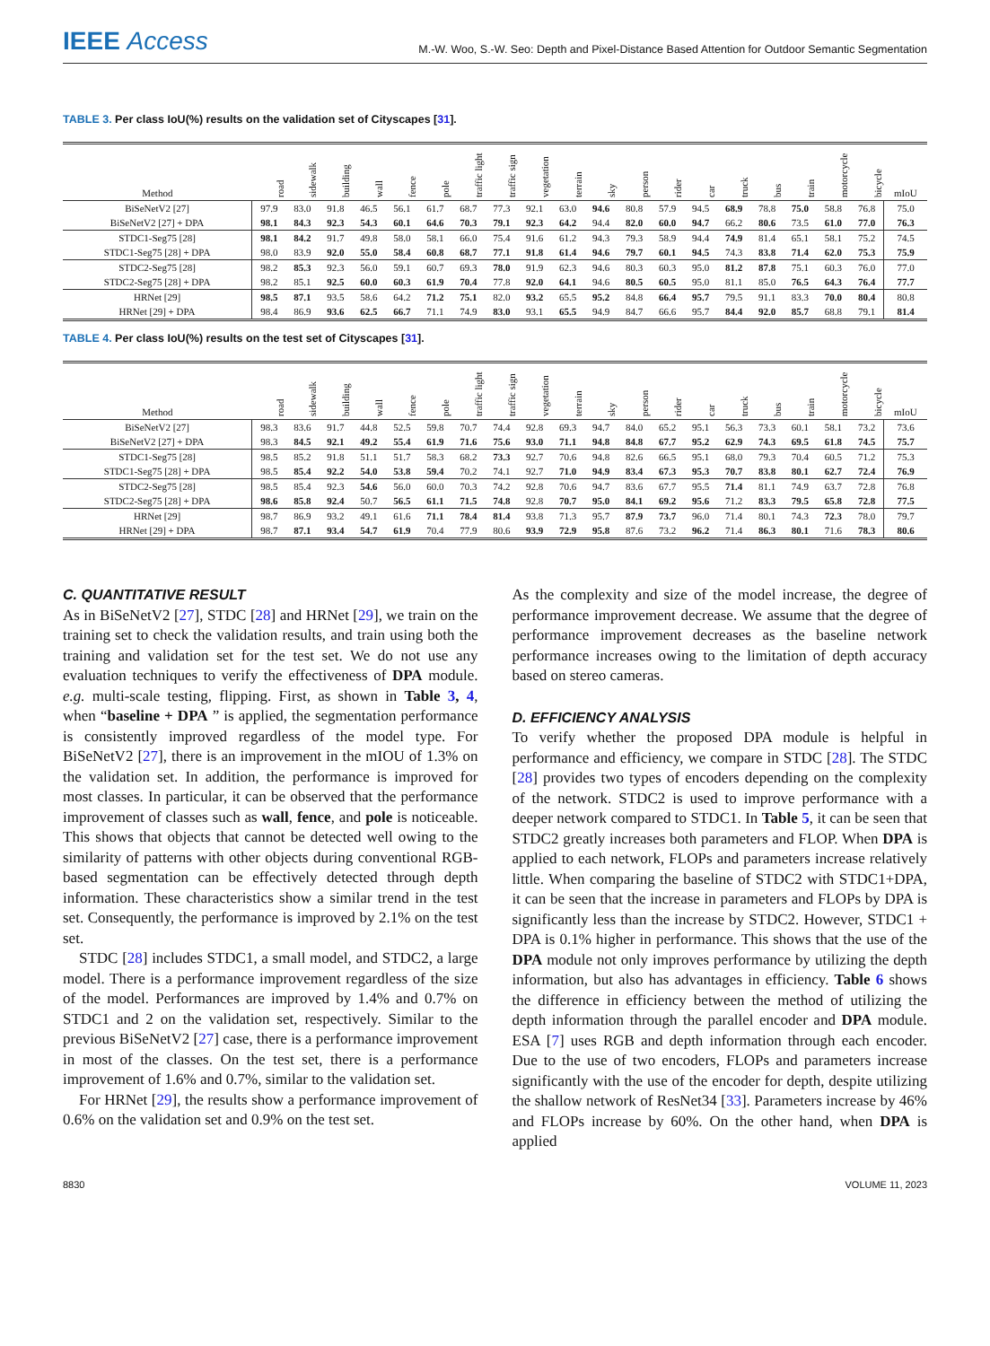IEEE Access
M.-W. Woo, S.-W. Seo: Depth and Pixel-Distance Based Attention for Outdoor Semantic Segmentation
TABLE 3. Per class IoU(%) results on the validation set of Cityscapes [31].
| Method | road | sidewalk | building | wall | fence | pole | traffic light | traffic sign | vegetation | terrain | sky | person | rider | car | truck | bus | train | motorcycle | bicycle | mIoU |
| --- | --- | --- | --- | --- | --- | --- | --- | --- | --- | --- | --- | --- | --- | --- | --- | --- | --- | --- | --- | --- |
| BiSeNetV2 [27] | 97.9 | 83.0 | 91.8 | 46.5 | 56.1 | 61.7 | 68.7 | 77.3 | 92.1 | 63.0 | 94.6 | 80.8 | 57.9 | 94.5 | 68.9 | 78.8 | 75.0 | 58.8 | 76.8 | 75.0 |
| BiSeNetV2 [27] + DPA | 98.1 | 84.3 | 92.3 | 54.3 | 60.1 | 64.6 | 70.3 | 79.1 | 92.3 | 64.2 | 94.4 | 82.0 | 60.0 | 94.7 | 66.2 | 80.6 | 73.5 | 61.0 | 77.0 | 76.3 |
| STDC1-Seg75 [28] | 98.1 | 84.2 | 91.7 | 49.8 | 58.0 | 58.1 | 66.0 | 75.4 | 91.6 | 61.2 | 94.3 | 79.3 | 58.9 | 94.4 | 74.9 | 81.4 | 65.1 | 58.1 | 75.2 | 74.5 |
| STDC1-Seg75 [28] + DPA | 98.0 | 83.9 | 92.0 | 55.0 | 58.4 | 60.8 | 68.7 | 77.1 | 91.8 | 61.4 | 94.6 | 79.7 | 60.1 | 94.5 | 74.3 | 83.8 | 71.4 | 62.0 | 75.3 | 75.9 |
| STDC2-Seg75 [28] | 98.2 | 85.3 | 92.3 | 56.0 | 59.1 | 60.7 | 69.3 | 78.0 | 91.9 | 62.3 | 94.6 | 80.3 | 60.3 | 95.0 | 81.2 | 87.8 | 75.1 | 60.3 | 76.0 | 77.0 |
| STDC2-Seg75 [28] + DPA | 98.2 | 85.1 | 92.5 | 60.0 | 60.3 | 61.9 | 70.4 | 77.8 | 92.0 | 64.1 | 94.6 | 80.5 | 60.5 | 95.0 | 81.1 | 85.0 | 76.5 | 64.3 | 76.4 | 77.7 |
| HRNet [29] | 98.5 | 87.1 | 93.5 | 58.6 | 64.2 | 71.2 | 75.1 | 82.0 | 93.2 | 65.5 | 95.2 | 84.8 | 66.4 | 95.7 | 79.5 | 91.1 | 83.3 | 70.0 | 80.4 | 80.8 |
| HRNet [29] + DPA | 98.4 | 86.9 | 93.6 | 62.5 | 66.7 | 71.1 | 74.9 | 83.0 | 93.1 | 65.5 | 94.9 | 84.7 | 66.6 | 95.7 | 84.4 | 92.0 | 85.7 | 68.8 | 79.1 | 81.4 |
TABLE 4. Per class IoU(%) results on the test set of Cityscapes [31].
| Method | road | sidewalk | building | wall | fence | pole | traffic light | traffic sign | vegetation | terrain | sky | person | rider | car | truck | bus | train | motorcycle | bicycle | mIoU |
| --- | --- | --- | --- | --- | --- | --- | --- | --- | --- | --- | --- | --- | --- | --- | --- | --- | --- | --- | --- | --- |
| BiSeNetV2 [27] | 98.3 | 83.6 | 91.7 | 44.8 | 52.5 | 59.8 | 70.7 | 74.4 | 92.8 | 69.3 | 94.7 | 84.0 | 65.2 | 95.1 | 56.3 | 73.3 | 60.1 | 58.1 | 73.2 | 73.6 |
| BiSeNetV2 [27] + DPA | 98.3 | 84.5 | 92.1 | 49.2 | 55.4 | 61.9 | 71.6 | 75.6 | 93.0 | 71.1 | 94.8 | 84.8 | 67.7 | 95.2 | 62.9 | 74.3 | 69.5 | 61.8 | 74.5 | 75.7 |
| STDC1-Seg75 [28] | 98.5 | 85.2 | 91.8 | 51.1 | 51.7 | 58.3 | 68.2 | 73.3 | 92.7 | 70.6 | 94.8 | 82.6 | 66.5 | 95.1 | 68.0 | 79.3 | 70.4 | 60.5 | 71.2 | 75.3 |
| STDC1-Seg75 [28] + DPA | 98.5 | 85.4 | 92.2 | 54.0 | 53.8 | 59.4 | 70.2 | 74.1 | 92.7 | 71.0 | 94.9 | 83.4 | 67.3 | 95.3 | 70.7 | 83.8 | 80.1 | 62.7 | 72.4 | 76.9 |
| STDC2-Seg75 [28] | 98.5 | 85.4 | 92.3 | 54.6 | 56.0 | 60.0 | 70.3 | 74.2 | 92.8 | 70.6 | 94.7 | 83.6 | 67.7 | 95.5 | 71.4 | 81.1 | 74.9 | 63.7 | 72.8 | 76.8 |
| STDC2-Seg75 [28] + DPA | 98.6 | 85.8 | 92.4 | 50.7 | 56.5 | 61.1 | 71.5 | 74.8 | 92.8 | 70.7 | 95.0 | 84.1 | 69.2 | 95.6 | 71.2 | 83.3 | 79.5 | 65.8 | 72.8 | 77.5 |
| HRNet [29] | 98.7 | 86.9 | 93.2 | 49.1 | 61.6 | 71.1 | 78.4 | 81.4 | 93.8 | 71.3 | 95.7 | 87.9 | 73.7 | 96.0 | 71.4 | 80.1 | 74.3 | 72.3 | 78.0 | 79.7 |
| HRNet [29] + DPA | 98.7 | 87.1 | 93.4 | 54.7 | 61.9 | 70.4 | 77.9 | 80.6 | 93.9 | 72.9 | 95.8 | 87.6 | 73.2 | 96.2 | 71.4 | 86.3 | 80.1 | 71.6 | 78.3 | 80.6 |
C. QUANTITATIVE RESULT
As in BiSeNetV2 [27], STDC [28] and HRNet [29], we train on the training set to check the validation results, and train using both the training and validation set for the test set. We do not use any evaluation techniques to verify the effectiveness of DPA module. e.g. multi-scale testing, flipping. First, as shown in Table 3, 4, when “baseline + DPA ” is applied, the segmentation performance is consistently improved regardless of the model type. For BiSeNetV2 [27], there is an improvement in the mIOU of 1.3% on the validation set. In addition, the performance is improved for most classes. In particular, it can be observed that the performance improvement of classes such as wall, fence, and pole is noticeable. This shows that objects that cannot be detected well owing to the similarity of patterns with other objects during conventional RGB-based segmentation can be effectively detected through depth information. These characteristics show a similar trend in the test set. Consequently, the performance is improved by 2.1% on the test set.
STDC [28] includes STDC1, a small model, and STDC2, a large model. There is a performance improvement regardless of the size of the model. Performances are improved by 1.4% and 0.7% on STDC1 and 2 on the validation set, respectively. Similar to the previous BiSeNetV2 [27] case, there is a performance improvement in most of the classes. On the test set, there is a performance improvement of 1.6% and 0.7%, similar to the validation set.
For HRNet [29], the results show a performance improvement of 0.6% on the validation set and 0.9% on the test set.
As the complexity and size of the model increase, the degree of performance improvement decrease. We assume that the degree of performance improvement decreases as the baseline network performance increases owing to the limitation of depth accuracy based on stereo cameras.
D. EFFICIENCY ANALYSIS
To verify whether the proposed DPA module is helpful in performance and efficiency, we compare in STDC [28]. The STDC [28] provides two types of encoders depending on the complexity of the network. STDC2 is used to improve performance with a deeper network compared to STDC1. In Table 5, it can be seen that STDC2 greatly increases both parameters and FLOP. When DPA is applied to each network, FLOPs and parameters increase relatively little. When comparing the baseline of STDC2 with STDC1+DPA, it can be seen that the increase in parameters and FLOPs by DPA is significantly less than the increase by STDC2. However, STDC1 + DPA is 0.1% higher in performance. This shows that the use of the DPA module not only improves performance by utilizing the depth information, but also has advantages in efficiency. Table 6 shows the difference in efficiency between the method of utilizing the depth information through the parallel encoder and DPA module. ESA [7] uses RGB and depth information through each encoder. Due to the use of two encoders, FLOPs and parameters increase significantly with the use of the encoder for depth, despite utilizing the shallow network of ResNet34 [33]. Parameters increase by 46% and FLOPs increase by 60%. On the other hand, when DPA is applied
8830 VOLUME 11, 2023